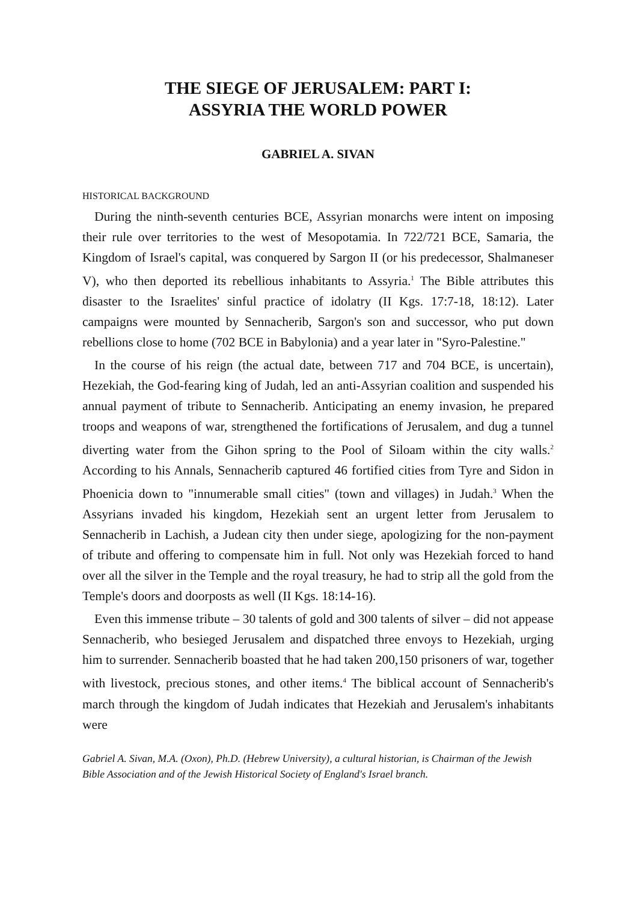THE SIEGE OF JERUSALEM: PART I:
ASSYRIA THE WORLD POWER
GABRIEL A. SIVAN
HISTORICAL BACKGROUND
During the ninth-seventh centuries BCE, Assyrian monarchs were intent on imposing their rule over territories to the west of Mesopotamia. In 722/721 BCE, Samaria, the Kingdom of Israel's capital, was conquered by Sargon II (or his predecessor, Shalmaneser V), who then deported its rebellious inhabitants to Assyria.<sup>1</sup> The Bible attributes this disaster to the Israelites' sinful practice of idolatry (II Kgs. 17:7-18, 18:12). Later campaigns were mounted by Sennacherib, Sargon's son and successor, who put down rebellions close to home (702 BCE in Babylonia) and a year later in "Syro-Palestine."
In the course of his reign (the actual date, between 717 and 704 BCE, is uncertain), Hezekiah, the God-fearing king of Judah, led an anti-Assyrian coalition and suspended his annual payment of tribute to Sennacherib. Anticipating an enemy invasion, he prepared troops and weapons of war, strengthened the fortifications of Jerusalem, and dug a tunnel diverting water from the Gihon spring to the Pool of Siloam within the city walls.<sup>2</sup> According to his Annals, Sennacherib captured 46 fortified cities from Tyre and Sidon in Phoenicia down to "innumerable small cities" (town and villages) in Judah.<sup>3</sup> When the Assyrians invaded his kingdom, Hezekiah sent an urgent letter from Jerusalem to Sennacherib in Lachish, a Judean city then under siege, apologizing for the non-payment of tribute and offering to compensate him in full. Not only was Hezekiah forced to hand over all the silver in the Temple and the royal treasury, he had to strip all the gold from the Temple's doors and doorposts as well (II Kgs. 18:14-16).
Even this immense tribute – 30 talents of gold and 300 talents of silver – did not appease Sennacherib, who besieged Jerusalem and dispatched three envoys to Hezekiah, urging him to surrender. Sennacherib boasted that he had taken 200,150 prisoners of war, together with livestock, precious stones, and other items.<sup>4</sup> The biblical account of Sennacherib's march through the kingdom of Judah indicates that Hezekiah and Jerusalem's inhabitants were
Gabriel A. Sivan, M.A. (Oxon), Ph.D. (Hebrew University), a cultural historian, is Chairman of the Jewish Bible Association and of the Jewish Historical Society of England's Israel branch.